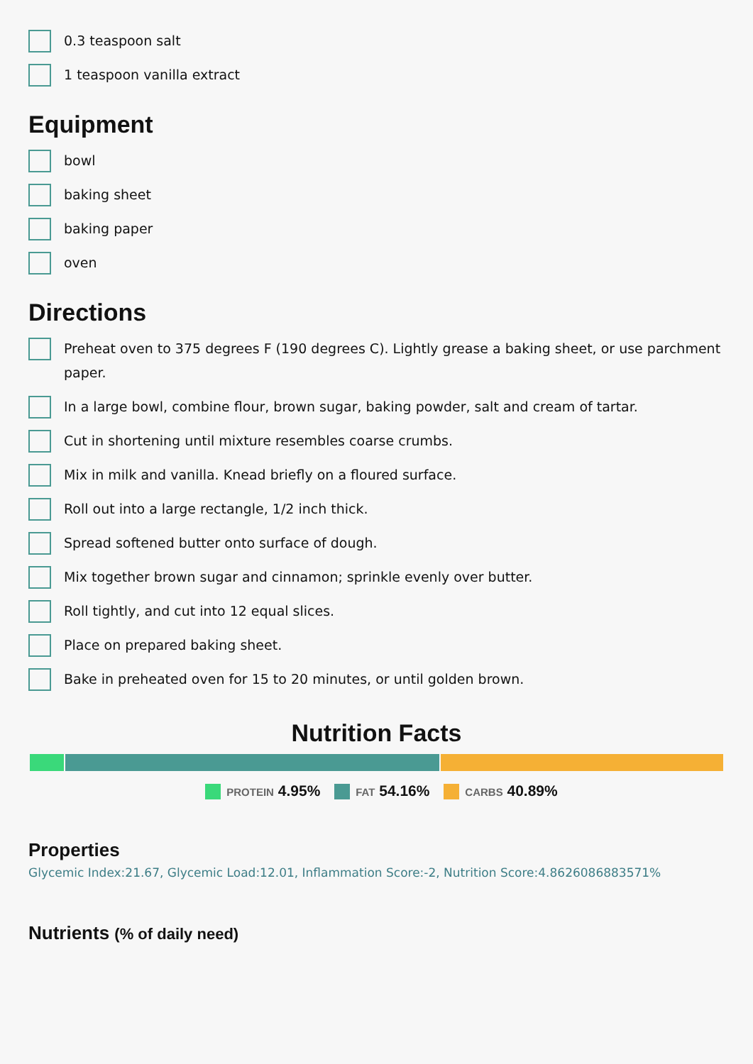0.3 teaspoon salt
1 teaspoon vanilla extract
Equipment
bowl
baking sheet
baking paper
oven
Directions
Preheat oven to 375 degrees F (190 degrees C). Lightly grease a baking sheet, or use parchment paper.
In a large bowl, combine flour, brown sugar, baking powder, salt and cream of tartar.
Cut in shortening until mixture resembles coarse crumbs.
Mix in milk and vanilla. Knead briefly on a floured surface.
Roll out into a large rectangle, 1/2 inch thick.
Spread softened butter onto surface of dough.
Mix together brown sugar and cinnamon; sprinkle evenly over butter.
Roll tightly, and cut into 12 equal slices.
Place on prepared baking sheet.
Bake in preheated oven for 15 to 20 minutes, or until golden brown.
Nutrition Facts
PROTEIN 4.95% FAT 54.16% CARBS 40.89%
Properties
Glycemic Index:21.67, Glycemic Load:12.01, Inflammation Score:-2, Nutrition Score:4.8626086883571%
Nutrients (% of daily need)